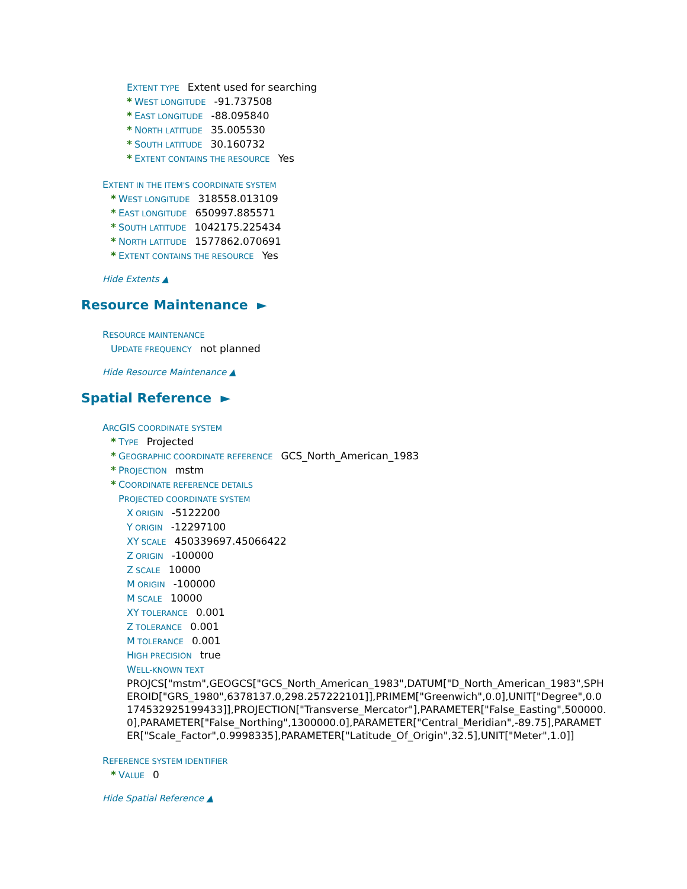EXTENT TYPE Extent used for searching
* WEST LONGITUDE -91.737508
* EAST LONGITUDE -88.095840
* NORTH LATITUDE 35.005530
* SOUTH LATITUDE 30.160732
* EXTENT CONTAINS THE RESOURCE Yes
EXTENT IN THE ITEM'S COORDINATE SYSTEM
* WEST LONGITUDE 318558.013109
* EAST LONGITUDE 650997.885571
* SOUTH LATITUDE 1042175.225434
* NORTH LATITUDE 1577862.070691
* EXTENT CONTAINS THE RESOURCE Yes
Hide Extents ▲
Resource Maintenance ►
RESOURCE MAINTENANCE
UPDATE FREQUENCY not planned
Hide Resource Maintenance ▲
Spatial Reference ►
ARCGIS COORDINATE SYSTEM
* TYPE Projected
* GEOGRAPHIC COORDINATE REFERENCE GCS_North_American_1983
* PROJECTION mstm
* COORDINATE REFERENCE DETAILS
PROJECTED COORDINATE SYSTEM
X ORIGIN -5122200
Y ORIGIN -12297100
XY SCALE 450339697.45066422
Z ORIGIN -100000
Z SCALE 10000
M ORIGIN -100000
M SCALE 10000
XY TOLERANCE 0.001
Z TOLERANCE 0.001
M TOLERANCE 0.001
HIGH PRECISION true
WELL-KNOWN TEXT
PROJCS["mstm",GEOGCS["GCS_North_American_1983",DATUM["D_North_American_1983",SPHEROID["GRS_1980",6378137.0,298.257222101]],PRIMEM["Greenwich",0.0],UNIT["Degree",0.0174532925199433]],PROJECTION["Transverse_Mercator"],PARAMETER["False_Easting",500000.0],PARAMETER["False_Northing",1300000.0],PARAMETER["Central_Meridian",-89.75],PARAMETER["Scale_Factor",0.9998335],PARAMETER["Latitude_Of_Origin",32.5],UNIT["Meter",1.0]]
REFERENCE SYSTEM IDENTIFIER
* VALUE 0
Hide Spatial Reference ▲